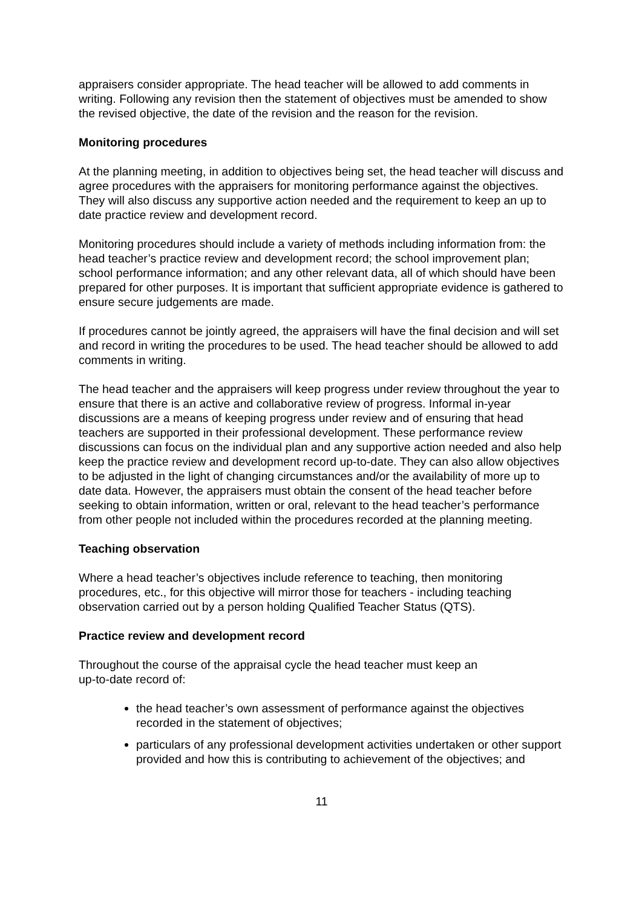appraisers consider appropriate. The head teacher will be allowed to add comments in writing. Following any revision then the statement of objectives must be amended to show the revised objective, the date of the revision and the reason for the revision.
Monitoring procedures
At the planning meeting, in addition to objectives being set, the head teacher will discuss and agree procedures with the appraisers for monitoring performance against the objectives. They will also discuss any supportive action needed and the requirement to keep an up to date practice review and development record.
Monitoring procedures should include a variety of methods including information from: the head teacher’s practice review and development record; the school improvement plan; school performance information; and any other relevant data, all of which should have been prepared for other purposes. It is important that sufficient appropriate evidence is gathered to ensure secure judgements are made.
If procedures cannot be jointly agreed, the appraisers will have the final decision and will set and record in writing the procedures to be used. The head teacher should be allowed to add comments in writing.
The head teacher and the appraisers will keep progress under review throughout the year to ensure that there is an active and collaborative review of progress. Informal in-year discussions are a means of keeping progress under review and of ensuring that head teachers are supported in their professional development. These performance review discussions can focus on the individual plan and any supportive action needed and also help keep the practice review and development record up-to-date. They can also allow objectives to be adjusted in the light of changing circumstances and/or the availability of more up to date data. However, the appraisers must obtain the consent of the head teacher before seeking to obtain information, written or oral, relevant to the head teacher’s performance from other people not included within the procedures recorded at the planning meeting.
Teaching observation
Where a head teacher’s objectives include reference to teaching, then monitoring procedures, etc., for this objective will mirror those for teachers - including teaching observation carried out by a person holding Qualified Teacher Status (QTS).
Practice review and development record
Throughout the course of the appraisal cycle the head teacher must keep an
up-to-date record of:
the head teacher’s own assessment of performance against the objectives recorded in the statement of objectives;
particulars of any professional development activities undertaken or other support provided and how this is contributing to achievement of the objectives; and
11